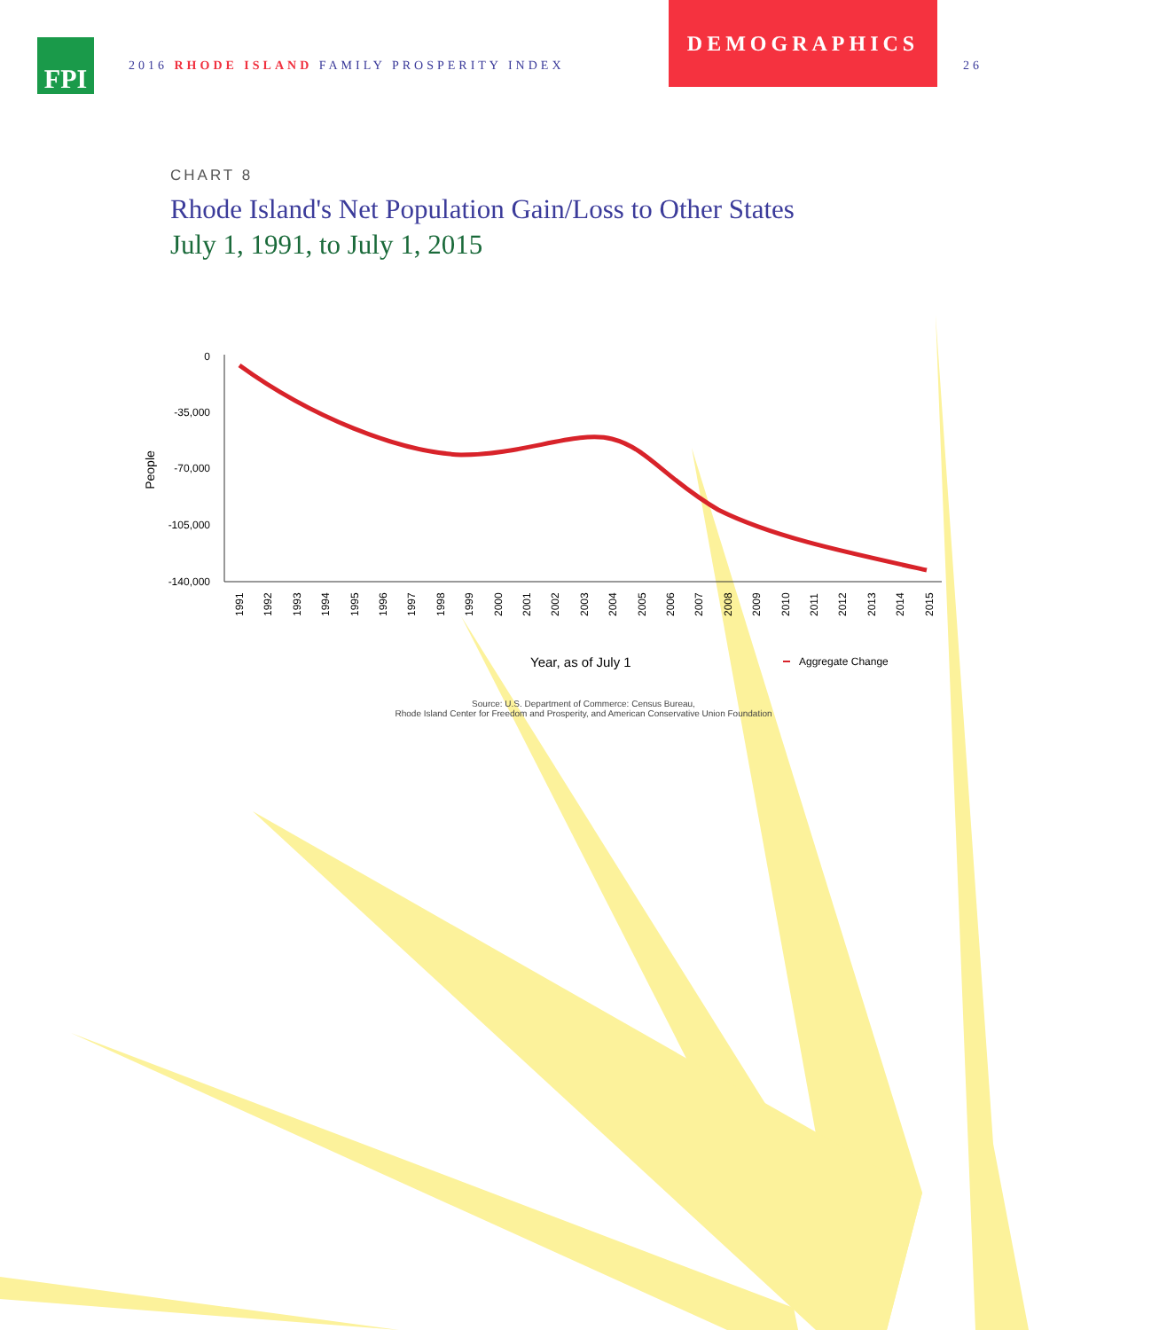FPI
2016 RHODE ISLAND FAMILY PROSPERITY INDEX
DEMOGRAPHICS
26
CHART 8
Rhode Island's Net Population Gain/Loss to Other States
July 1, 1991, to July 1, 2015
0
-35,000
-70,000
-105,000
-140,000
People
1991
1992
1993
1994
1995
1996
1997
1998
1999
2000
2001
2002
2003
2004
2005
2006
2007
2008
2009
2010
2011
2012
2013
2014
2015
Year, as of July 1
Aggregate Change
Source: U.S. Department of Commerce: Census Bureau,
Rhode Island Center for Freedom and Prosperity, and American Conservative Union Foundation